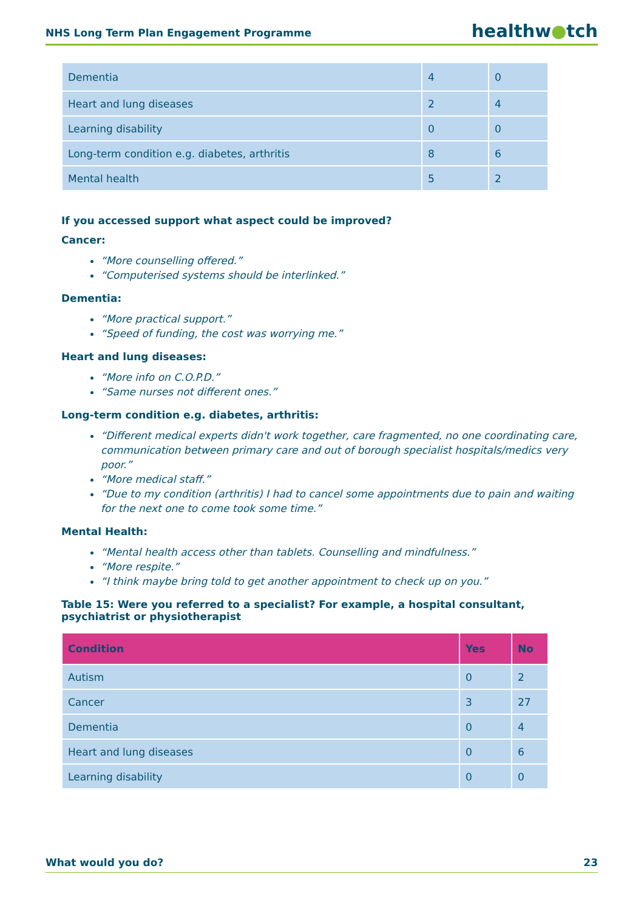NHS Long Term Plan Engagement Programme healthw●tch
| Dementia | 4 | 0 |
| Heart and lung diseases | 2 | 4 |
| Learning disability | 0 | 0 |
| Long-term condition e.g. diabetes, arthritis | 8 | 6 |
| Mental health | 5 | 2 |
If you accessed support what aspect could be improved?
Cancer:
“More counselling offered.”
“Computerised systems should be interlinked.”
Dementia:
“More practical support.”
“Speed of funding, the cost was worrying me.”
Heart and lung diseases:
“More info on C.O.P.D.”
“Same nurses not different ones.”
Long-term condition e.g. diabetes, arthritis:
“Different medical experts didn't work together, care fragmented, no one coordinating care, communication between primary care and out of borough specialist hospitals/medics very poor.”
“More medical staff.”
“Due to my condition (arthritis) I had to cancel some appointments due to pain and waiting for the next one to come took some time.”
Mental Health:
“Mental health access other than tablets. Counselling and mindfulness.”
“More respite.”
“I think maybe bring told to get another appointment to check up on you.”
Table 15: Were you referred to a specialist? For example, a hospital consultant, psychiatrist or physiotherapist
| Condition | Yes | No |
| --- | --- | --- |
| Autism | 0 | 2 |
| Cancer | 3 | 27 |
| Dementia | 0 | 4 |
| Heart and lung diseases | 0 | 6 |
| Learning disability | 0 | 0 |
What would you do? 23